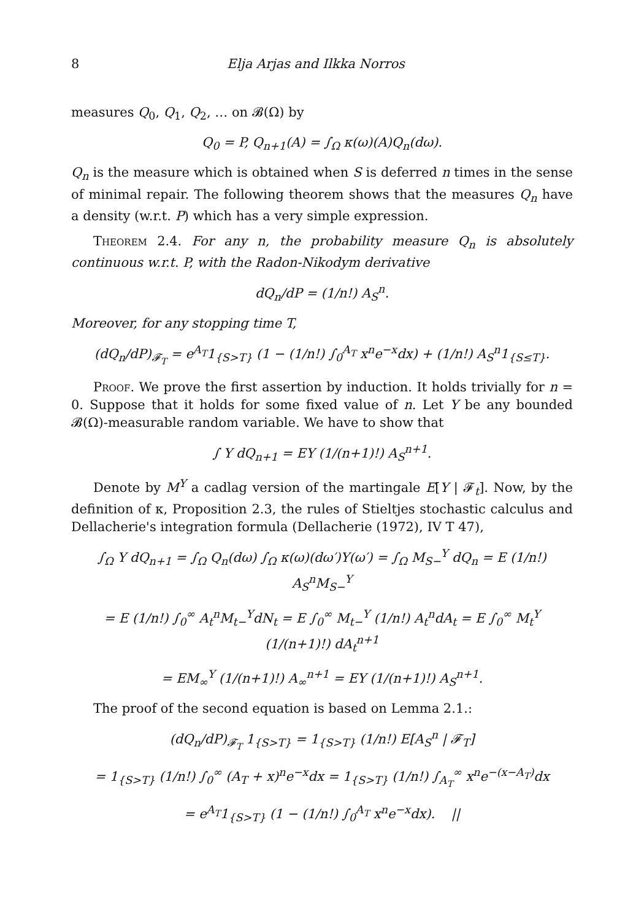8 Elja Arjas and Ilkka Norros
measures Q<sub>0</sub>, Q<sub>1</sub>, Q<sub>2</sub>, … on 𝓑(Ω) by
Q<sub>0</sub> = P, Q<sub>n+1</sub>(A) = ∫<sub>Ω</sub> κ(ω)(A)Q<sub>n</sub>(dω).
Q<sub>n</sub> is the measure which is obtained when S is deferred n times in the sense of minimal repair. The following theorem shows that the measures Q<sub>n</sub> have a density (w.r.t. P) which has a very simple expression.
Theorem 2.4. For any n, the probability measure Q<sub>n</sub> is absolutely continuous w.r.t. P, with the Radon-Nikodym derivative
dQ<sub>n</sub>/dP = (1/n!) A<sub>S</sub><sup>n</sup>.
Moreover, for any stopping time T,
(dQ<sub>n</sub>/dP)<sub>𝓕<sub>T</sub></sub> = e<sup>A<sub>T</sub></sup>1<sub>{S>T}</sub> (1 − (1/n!) ∫<sub>0</sub><sup>A<sub>T</sub></sup> x<sup>n</sup>e<sup>−x</sup>dx) + (1/n!) A<sub>S</sub><sup>n</sup>1<sub>{S≤T}</sub>.
Proof. We prove the first assertion by induction. It holds trivially for n = 0. Suppose that it holds for some fixed value of n. Let Y be any bounded 𝓑(Ω)-measurable random variable. We have to show that
∫ Y dQ<sub>n+1</sub> = EY (1/(n+1)!) A<sub>S</sub><sup>n+1</sup>.
Denote by M<sup>Y</sup> a cadlag version of the martingale E[Y | 𝓕<sub>t</sub>]. Now, by the definition of κ, Proposition 2.3, the rules of Stieltjes stochastic calculus and Dellacherie's integration formula (Dellacherie (1972), IV T 47),
∫<sub>Ω</sub> Y dQ<sub>n+1</sub> = ∫<sub>Ω</sub> Q<sub>n</sub>(dω) ∫<sub>Ω</sub> κ(ω)(dω′)Y(ω′) = ∫<sub>Ω</sub> M<sub>S−</sub><sup>Y</sup> dQ<sub>n</sub> = E (1/n!) A<sub>S</sub><sup>n</sup>M<sub>S−</sub><sup>Y</sup>
= E (1/n!) ∫<sub>0</sub><sup>∞</sup> A<sub>t</sub><sup>n</sup>M<sub>t−</sub><sup>Y</sup>dN<sub>t</sub> = E ∫<sub>0</sub><sup>∞</sup> M<sub>t−</sub><sup>Y</sup> (1/n!) A<sub>t</sub><sup>n</sup>dA<sub>t</sub> = E ∫<sub>0</sub><sup>∞</sup> M<sub>t</sub><sup>Y</sup> (1/(n+1)!) dA<sub>t</sub><sup>n+1</sup>
= EM<sub>∞</sub><sup>Y</sup> (1/(n+1)!) A<sub>∞</sub><sup>n+1</sup> = EY (1/(n+1)!) A<sub>S</sub><sup>n+1</sup>.
The proof of the second equation is based on Lemma 2.1.:
(dQ<sub>n</sub>/dP)<sub>𝓕<sub>T</sub></sub> 1<sub>{S>T}</sub> = 1<sub>{S>T}</sub> (1/n!) E[A<sub>S</sub><sup>n</sup> | 𝓕<sub>T</sub>]
= 1<sub>{S>T}</sub> (1/n!) ∫<sub>0</sub><sup>∞</sup> (A<sub>T</sub> + x)<sup>n</sup>e<sup>−x</sup>dx = 1<sub>{S>T}</sub> (1/n!) ∫<sub>A<sub>T</sub></sub><sup>∞</sup> x<sup>n</sup>e<sup>−(x−A<sub>T</sub>)</sup>dx
= e<sup>A<sub>T</sub></sup>1<sub>{S>T}</sub> (1 − (1/n!) ∫<sub>0</sub><sup>A<sub>T</sub></sup> x<sup>n</sup>e<sup>−x</sup>dx). ||